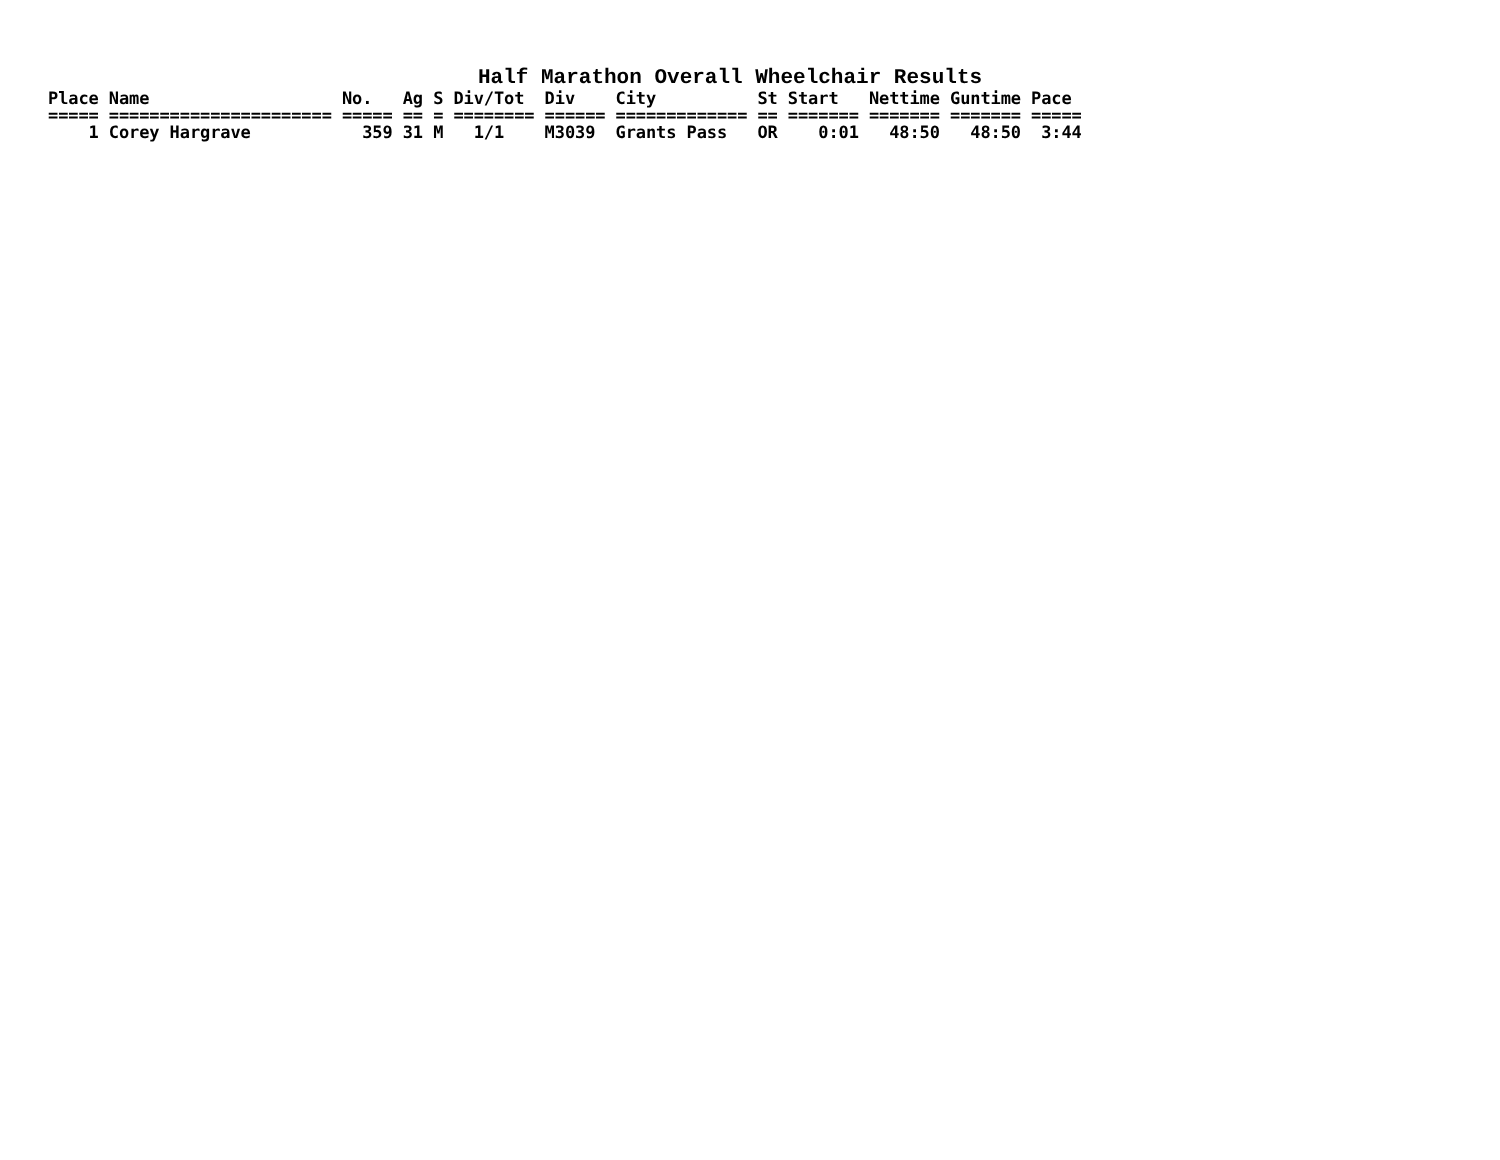Half Marathon Overall Wheelchair Results
| Place Name No. Ag S Div/Tot Div City St Start Nettime Guntime Pace ===== ====================== ===== == = ======== ====== ============= == ======= ======= ======= ===== 1 Corey Hargrave 359 31 M 1/1 M3039 Grants Pass OR 0:01 48:50 48:50 3:44 |